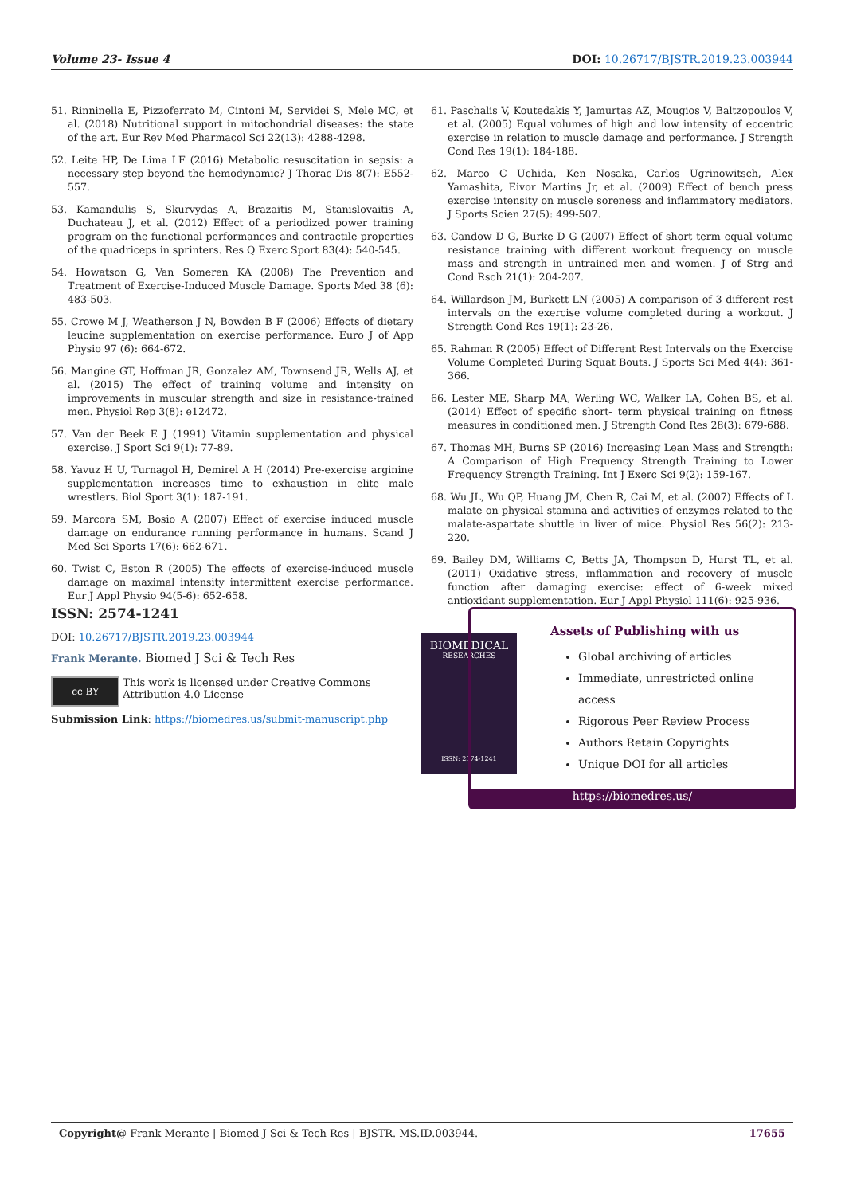Volume 23- Issue 4 DOI: 10.26717/BJSTR.2019.23.003944
51. Rinninella E, Pizzoferrato M, Cintoni M, Servidei S, Mele MC, et al. (2018) Nutritional support in mitochondrial diseases: the state of the art. Eur Rev Med Pharmacol Sci 22(13): 4288-4298.
52. Leite HP, De Lima LF (2016) Metabolic resuscitation in sepsis: a necessary step beyond the hemodynamic? J Thorac Dis 8(7): E552-557.
53. Kamandulis S, Skurvydas A, Brazaitis M, Stanislovaitis A, Duchateau J, et al. (2012) Effect of a periodized power training program on the functional performances and contractile properties of the quadriceps in sprinters. Res Q Exerc Sport 83(4): 540-545.
54. Howatson G, Van Someren KA (2008) The Prevention and Treatment of Exercise-Induced Muscle Damage. Sports Med 38 (6): 483-503.
55. Crowe M J, Weatherson J N, Bowden B F (2006) Effects of dietary leucine supplementation on exercise performance. Euro J of App Physio 97 (6): 664-672.
56. Mangine GT, Hoffman JR, Gonzalez AM, Townsend JR, Wells AJ, et al. (2015) The effect of training volume and intensity on improvements in muscular strength and size in resistance-trained men. Physiol Rep 3(8): e12472.
57. Van der Beek E J (1991) Vitamin supplementation and physical exercise. J Sport Sci 9(1): 77-89.
58. Yavuz H U, Turnagol H, Demirel A H (2014) Pre-exercise arginine supplementation increases time to exhaustion in elite male wrestlers. Biol Sport 3(1): 187-191.
59. Marcora SM, Bosio A (2007) Effect of exercise induced muscle damage on endurance running performance in humans. Scand J Med Sci Sports 17(6): 662-671.
60. Twist C, Eston R (2005) The effects of exercise-induced muscle damage on maximal intensity intermittent exercise performance. Eur J Appl Physio 94(5-6): 652-658.
61. Paschalis V, Koutedakis Y, Jamurtas AZ, Mougios V, Baltzopoulos V, et al. (2005) Equal volumes of high and low intensity of eccentric exercise in relation to muscle damage and performance. J Strength Cond Res 19(1): 184-188.
62. Marco C Uchida, Ken Nosaka, Carlos Ugrinowitsch, Alex Yamashita, Eivor Martins Jr, et al. (2009) Effect of bench press exercise intensity on muscle soreness and inflammatory mediators. J Sports Scien 27(5): 499-507.
63. Candow D G, Burke D G (2007) Effect of short term equal volume resistance training with different workout frequency on muscle mass and strength in untrained men and women. J of Strg and Cond Rsch 21(1): 204-207.
64. Willardson JM, Burkett LN (2005) A comparison of 3 different rest intervals on the exercise volume completed during a workout. J Strength Cond Res 19(1): 23-26.
65. Rahman R (2005) Effect of Different Rest Intervals on the Exercise Volume Completed During Squat Bouts. J Sports Sci Med 4(4): 361-366.
66. Lester ME, Sharp MA, Werling WC, Walker LA, Cohen BS, et al. (2014) Effect of specific short- term physical training on fitness measures in conditioned men. J Strength Cond Res 28(3): 679-688.
67. Thomas MH, Burns SP (2016) Increasing Lean Mass and Strength: A Comparison of High Frequency Strength Training to Lower Frequency Strength Training. Int J Exerc Sci 9(2): 159-167.
68. Wu JL, Wu QP, Huang JM, Chen R, Cai M, et al. (2007) Effects of L malate on physical stamina and activities of enzymes related to the malate-aspartate shuttle in liver of mice. Physiol Res 56(2): 213-220.
69. Bailey DM, Williams C, Betts JA, Thompson D, Hurst TL, et al. (2011) Oxidative stress, inflammation and recovery of muscle function after damaging exercise: effect of 6-week mixed antioxidant supplementation. Eur J Appl Physiol 111(6): 925-936.
ISSN: 2574-1241
DOI: 10.26717/BJSTR.2019.23.003944
Frank Merante. Biomed J Sci & Tech Res
cc BY
This work is licensed under Creative Commons Attribution 4.0 License
Submission Link: https://biomedres.us/submit-manuscript.php
BIOMEDICAL
RESEARCHES
ISSN: 2574-1241
Assets of Publishing with us
Global archiving of articles
Immediate, unrestricted online access
Rigorous Peer Review Process
Authors Retain Copyrights
Unique DOI for all articles
https://biomedres.us/
Copyright@ Frank Merante | Biomed J Sci & Tech Res | BJSTR. MS.ID.003944. 17655